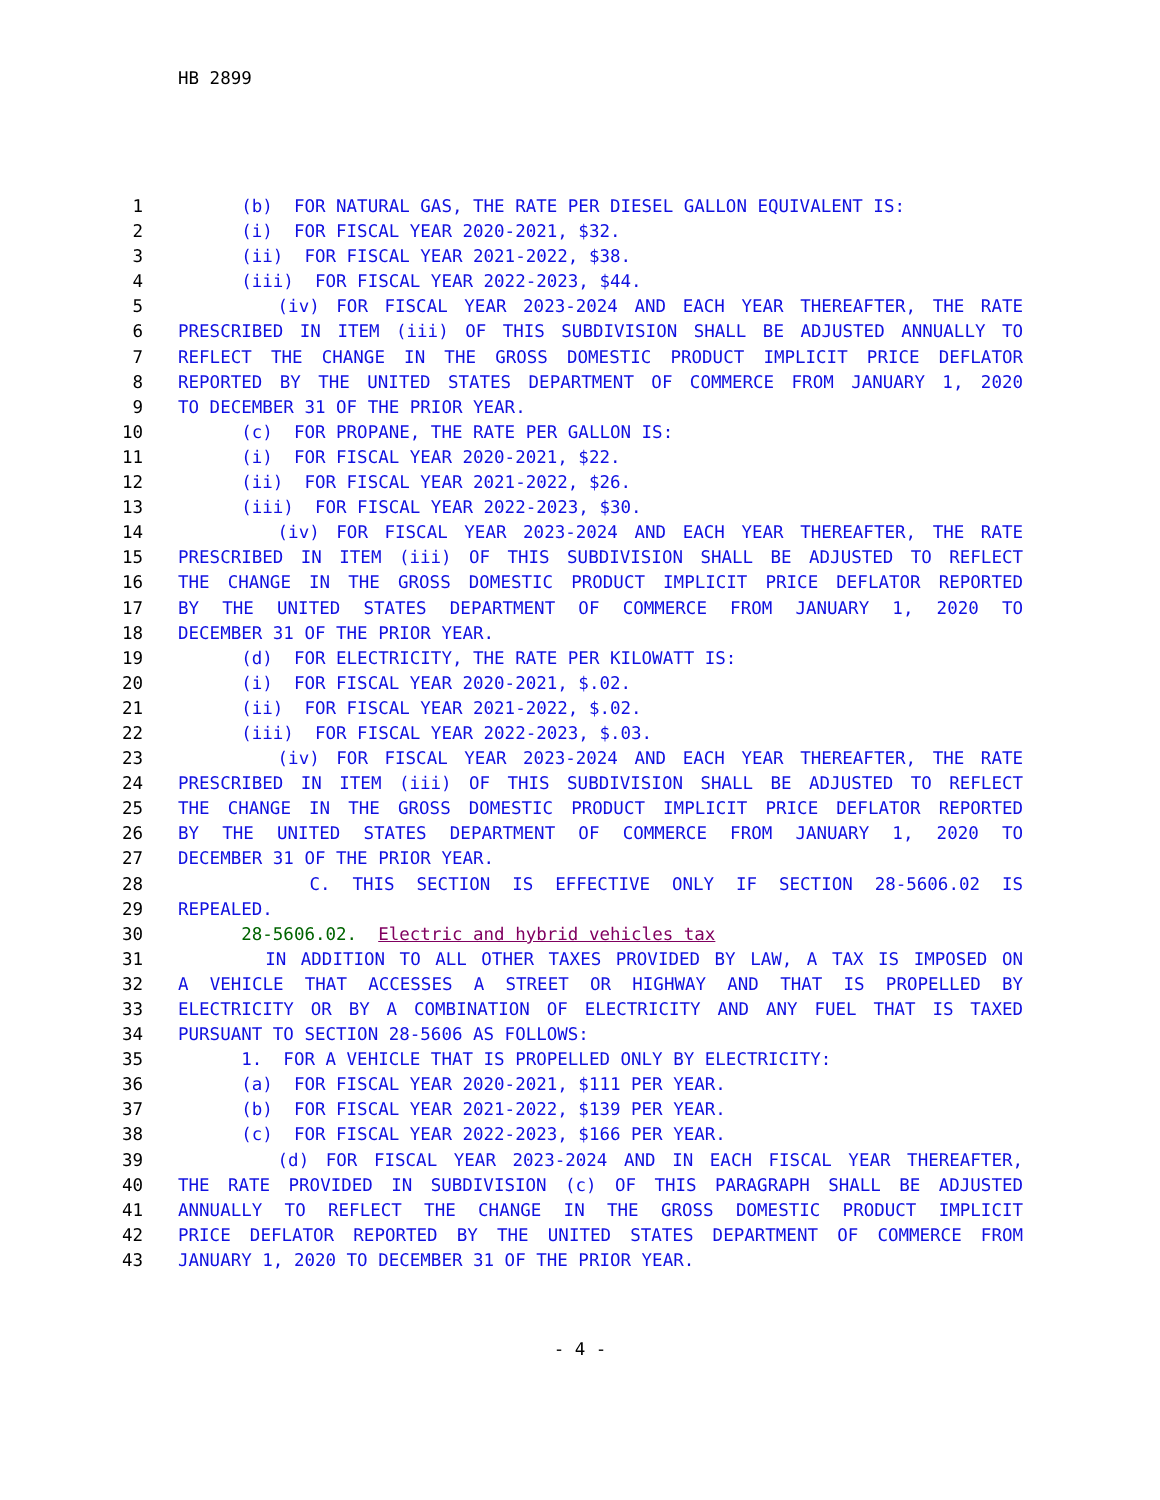HB 2899
1 (b) FOR NATURAL GAS, THE RATE PER DIESEL GALLON EQUIVALENT IS:
2 (i) FOR FISCAL YEAR 2020-2021, $32.
3 (ii) FOR FISCAL YEAR 2021-2022, $38.
4 (iii) FOR FISCAL YEAR 2022-2023, $44.
5 (iv) FOR FISCAL YEAR 2023-2024 AND EACH YEAR THEREAFTER, THE RATE
6 PRESCRIBED IN ITEM (iii) OF THIS SUBDIVISION SHALL BE ADJUSTED ANNUALLY TO
7 REFLECT THE CHANGE IN THE GROSS DOMESTIC PRODUCT IMPLICIT PRICE DEFLATOR
8 REPORTED BY THE UNITED STATES DEPARTMENT OF COMMERCE FROM JANUARY 1, 2020
9 TO DECEMBER 31 OF THE PRIOR YEAR.
10 (c) FOR PROPANE, THE RATE PER GALLON IS:
11 (i) FOR FISCAL YEAR 2020-2021, $22.
12 (ii) FOR FISCAL YEAR 2021-2022, $26.
13 (iii) FOR FISCAL YEAR 2022-2023, $30.
14 (iv) FOR FISCAL YEAR 2023-2024 AND EACH YEAR THEREAFTER, THE RATE
15 PRESCRIBED IN ITEM (iii) OF THIS SUBDIVISION SHALL BE ADJUSTED TO REFLECT
16 THE CHANGE IN THE GROSS DOMESTIC PRODUCT IMPLICIT PRICE DEFLATOR REPORTED
17 BY THE UNITED STATES DEPARTMENT OF COMMERCE FROM JANUARY 1, 2020 TO
18 DECEMBER 31 OF THE PRIOR YEAR.
19 (d) FOR ELECTRICITY, THE RATE PER KILOWATT IS:
20 (i) FOR FISCAL YEAR 2020-2021, $.02.
21 (ii) FOR FISCAL YEAR 2021-2022, $.02.
22 (iii) FOR FISCAL YEAR 2022-2023, $.03.
23 (iv) FOR FISCAL YEAR 2023-2024 AND EACH YEAR THEREAFTER, THE RATE
24 PRESCRIBED IN ITEM (iii) OF THIS SUBDIVISION SHALL BE ADJUSTED TO REFLECT
25 THE CHANGE IN THE GROSS DOMESTIC PRODUCT IMPLICIT PRICE DEFLATOR REPORTED
26 BY THE UNITED STATES DEPARTMENT OF COMMERCE FROM JANUARY 1, 2020 TO
27 DECEMBER 31 OF THE PRIOR YEAR.
28 C. THIS SECTION IS EFFECTIVE ONLY IF SECTION 28-5606.02 IS
29 REPEALED.
30 28-5606.02. Electric and hybrid vehicles tax
31 IN ADDITION TO ALL OTHER TAXES PROVIDED BY LAW, A TAX IS IMPOSED ON
32 A VEHICLE THAT ACCESSES A STREET OR HIGHWAY AND THAT IS PROPELLED BY
33 ELECTRICITY OR BY A COMBINATION OF ELECTRICITY AND ANY FUEL THAT IS TAXED
34 PURSUANT TO SECTION 28-5606 AS FOLLOWS:
35 1. FOR A VEHICLE THAT IS PROPELLED ONLY BY ELECTRICITY:
36 (a) FOR FISCAL YEAR 2020-2021, $111 PER YEAR.
37 (b) FOR FISCAL YEAR 2021-2022, $139 PER YEAR.
38 (c) FOR FISCAL YEAR 2022-2023, $166 PER YEAR.
39 (d) FOR FISCAL YEAR 2023-2024 AND IN EACH FISCAL YEAR THEREAFTER,
40 THE RATE PROVIDED IN SUBDIVISION (c) OF THIS PARAGRAPH SHALL BE ADJUSTED
41 ANNUALLY TO REFLECT THE CHANGE IN THE GROSS DOMESTIC PRODUCT IMPLICIT
42 PRICE DEFLATOR REPORTED BY THE UNITED STATES DEPARTMENT OF COMMERCE FROM
43 JANUARY 1, 2020 TO DECEMBER 31 OF THE PRIOR YEAR.
- 4 -